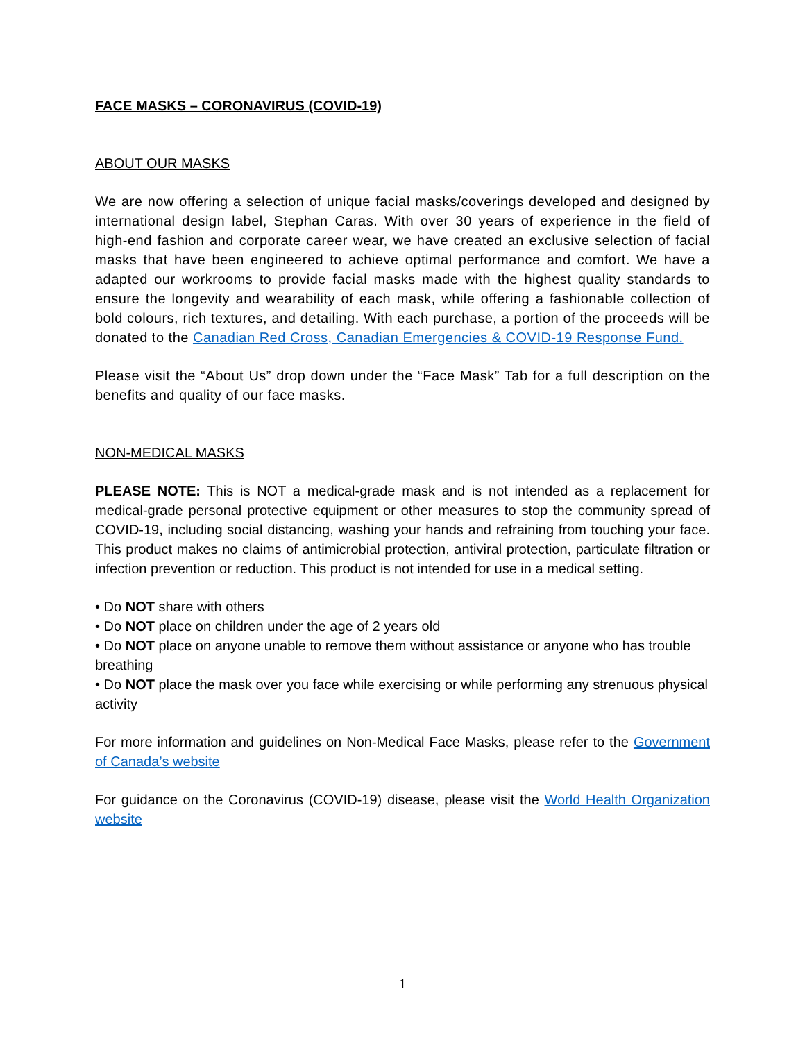FACE MASKS – CORONAVIRUS (COVID-19)
ABOUT OUR MASKS
We are now offering a selection of unique facial masks/coverings developed and designed by international design label, Stephan Caras. With over 30 years of experience in the field of high-end fashion and corporate career wear, we have created an exclusive selection of facial masks that have been engineered to achieve optimal performance and comfort. We have a adapted our workrooms to provide facial masks made with the highest quality standards to ensure the longevity and wearability of each mask, while offering a fashionable collection of bold colours, rich textures, and detailing. With each purchase, a portion of the proceeds will be donated to the Canadian Red Cross, Canadian Emergencies & COVID-19 Response Fund.
Please visit the “About Us” drop down under the “Face Mask” Tab for a full description on the benefits and quality of our face masks.
NON-MEDICAL MASKS
PLEASE NOTE: This is NOT a medical-grade mask and is not intended as a replacement for medical-grade personal protective equipment or other measures to stop the community spread of COVID-19, including social distancing, washing your hands and refraining from touching your face. This product makes no claims of antimicrobial protection, antiviral protection, particulate filtration or infection prevention or reduction. This product is not intended for use in a medical setting.
• Do NOT share with others
• Do NOT place on children under the age of 2 years old
• Do NOT place on anyone unable to remove them without assistance or anyone who has trouble breathing
• Do NOT place the mask over you face while exercising or while performing any strenuous physical activity
For more information and guidelines on Non-Medical Face Masks, please refer to the Government of Canada’s website
For guidance on the Coronavirus (COVID-19) disease, please visit the World Health Organization website
1